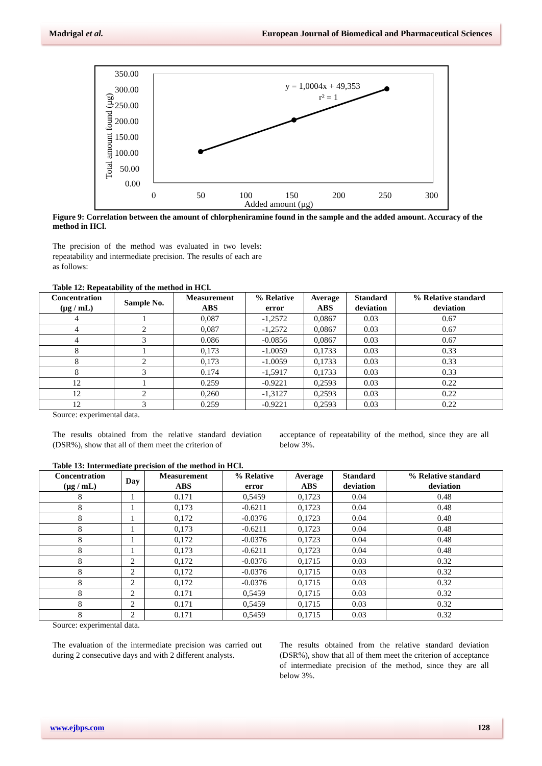Madrigal et al. European Journal of Biomedical and Pharmaceutical Sciences
350.00
300.00
250.00
200.00
150.00
100.00
50.00
0.00
0
50
100
150
200
250
300
Added amount (µg)
Total amount found (µg)
y = 1,0004x + 49,353
r² = 1
Figure 9: Correlation between the amount of chlorpheniramine found in the sample and the added amount. Accuracy of the method in HCl.
The precision of the method was evaluated in two levels: repeatability and intermediate precision. The results of each are as follows:
Table 12: Repeatability of the method in HCl.
| Concentration (µg / mL) | Sample No. | Measurement ABS | % Relative error | Average ABS | Standard deviation | % Relative standard deviation |
| --- | --- | --- | --- | --- | --- | --- |
| 4 | 1 | 0,087 | -1,2572 | 0,0867 | 0.03 | 0.67 |
| 4 | 2 | 0,087 | -1,2572 | 0,0867 | 0.03 | 0.67 |
| 4 | 3 | 0.086 | -0.0856 | 0,0867 | 0.03 | 0.67 |
| 8 | 1 | 0,173 | -1.0059 | 0,1733 | 0.03 | 0.33 |
| 8 | 2 | 0,173 | -1.0059 | 0,1733 | 0.03 | 0.33 |
| 8 | 3 | 0.174 | -1,5917 | 0,1733 | 0.03 | 0.33 |
| 12 | 1 | 0.259 | -0.9221 | 0,2593 | 0.03 | 0.22 |
| 12 | 2 | 0,260 | -1,3127 | 0,2593 | 0.03 | 0.22 |
| 12 | 3 | 0.259 | -0.9221 | 0,2593 | 0.03 | 0.22 |
Source: experimental data.
The results obtained from the relative standard deviation (DSR%), show that all of them meet the criterion of
acceptance of repeatability of the method, since they are all below 3%.
Table 13: Intermediate precision of the method in HCl.
| Concentration (µg / mL) | Day | Measurement ABS | % Relative error | Average ABS | Standard deviation | % Relative standard deviation |
| --- | --- | --- | --- | --- | --- | --- |
| 8 | 1 | 0.171 | 0,5459 | 0,1723 | 0.04 | 0.48 |
| 8 | 1 | 0,173 | -0.6211 | 0,1723 | 0.04 | 0.48 |
| 8 | 1 | 0,172 | -0.0376 | 0,1723 | 0.04 | 0.48 |
| 8 | 1 | 0,173 | -0.6211 | 0,1723 | 0.04 | 0.48 |
| 8 | 1 | 0,172 | -0.0376 | 0,1723 | 0.04 | 0.48 |
| 8 | 1 | 0,173 | -0.6211 | 0,1723 | 0.04 | 0.48 |
| 8 | 2 | 0,172 | -0.0376 | 0,1715 | 0.03 | 0.32 |
| 8 | 2 | 0,172 | -0.0376 | 0,1715 | 0.03 | 0.32 |
| 8 | 2 | 0,172 | -0.0376 | 0,1715 | 0.03 | 0.32 |
| 8 | 2 | 0.171 | 0,5459 | 0,1715 | 0.03 | 0.32 |
| 8 | 2 | 0.171 | 0,5459 | 0,1715 | 0.03 | 0.32 |
| 8 | 2 | 0.171 | 0,5459 | 0,1715 | 0.03 | 0.32 |
Source: experimental data.
The evaluation of the intermediate precision was carried out during 2 consecutive days and with 2 different analysts.
The results obtained from the relative standard deviation (DSR%), show that all of them meet the criterion of acceptance of intermediate precision of the method, since they are all below 3%.
www.ejbps.com 128